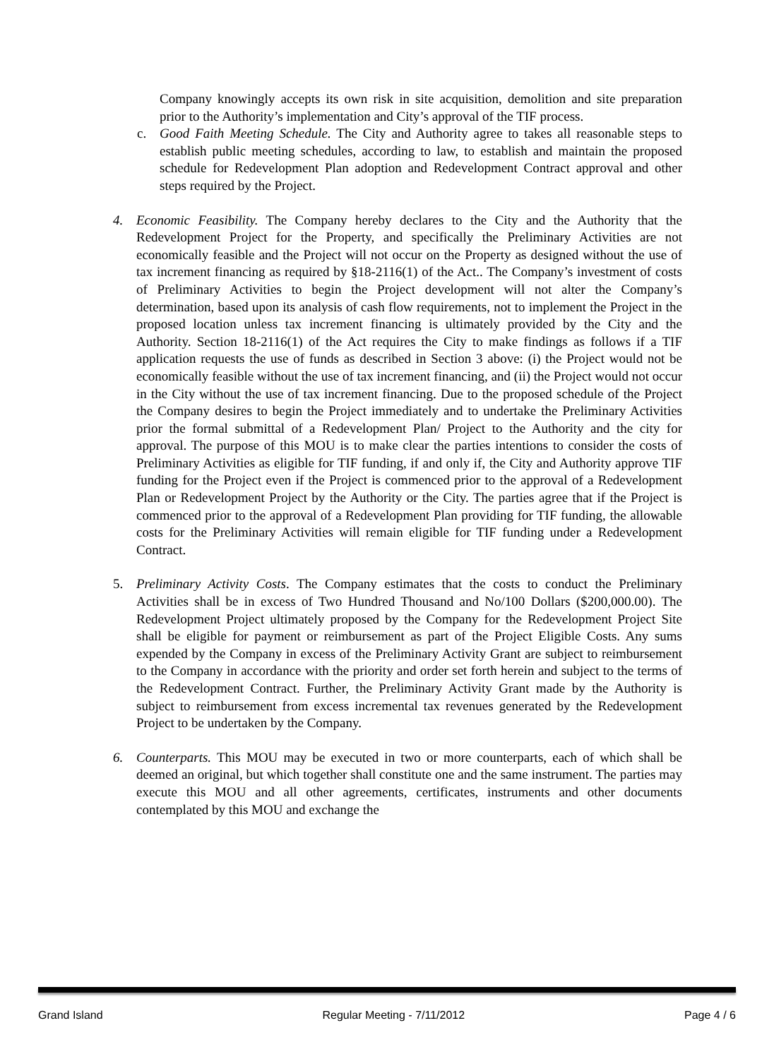Company knowingly accepts its own risk in site acquisition, demolition and site preparation prior to the Authority’s implementation and City’s approval of the TIF process.
c. Good Faith Meeting Schedule. The City and Authority agree to takes all reasonable steps to establish public meeting schedules, according to law, to establish and maintain the proposed schedule for Redevelopment Plan adoption and Redevelopment Contract approval and other steps required by the Project.
4. Economic Feasibility. The Company hereby declares to the City and the Authority that the Redevelopment Project for the Property, and specifically the Preliminary Activities are not economically feasible and the Project will not occur on the Property as designed without the use of tax increment financing as required by §18-2116(1) of the Act.. The Company’s investment of costs of Preliminary Activities to begin the Project development will not alter the Company’s determination, based upon its analysis of cash flow requirements, not to implement the Project in the proposed location unless tax increment financing is ultimately provided by the City and the Authority. Section 18-2116(1) of the Act requires the City to make findings as follows if a TIF application requests the use of funds as described in Section 3 above: (i) the Project would not be economically feasible without the use of tax increment financing, and (ii) the Project would not occur in the City without the use of tax increment financing. Due to the proposed schedule of the Project the Company desires to begin the Project immediately and to undertake the Preliminary Activities prior the formal submittal of a Redevelopment Plan/ Project to the Authority and the city for approval. The purpose of this MOU is to make clear the parties intentions to consider the costs of Preliminary Activities as eligible for TIF funding, if and only if, the City and Authority approve TIF funding for the Project even if the Project is commenced prior to the approval of a Redevelopment Plan or Redevelopment Project by the Authority or the City. The parties agree that if the Project is commenced prior to the approval of a Redevelopment Plan providing for TIF funding, the allowable costs for the Preliminary Activities will remain eligible for TIF funding under a Redevelopment Contract.
5. Preliminary Activity Costs. The Company estimates that the costs to conduct the Preliminary Activities shall be in excess of Two Hundred Thousand and No/100 Dollars ($200,000.00). The Redevelopment Project ultimately proposed by the Company for the Redevelopment Project Site shall be eligible for payment or reimbursement as part of the Project Eligible Costs. Any sums expended by the Company in excess of the Preliminary Activity Grant are subject to reimbursement to the Company in accordance with the priority and order set forth herein and subject to the terms of the Redevelopment Contract. Further, the Preliminary Activity Grant made by the Authority is subject to reimbursement from excess incremental tax revenues generated by the Redevelopment Project to be undertaken by the Company.
6. Counterparts. This MOU may be executed in two or more counterparts, each of which shall be deemed an original, but which together shall constitute one and the same instrument. The parties may execute this MOU and all other agreements, certificates, instruments and other documents contemplated by this MOU and exchange the
Grand Island Regular Meeting - 7/11/2012 Page 4 / 6